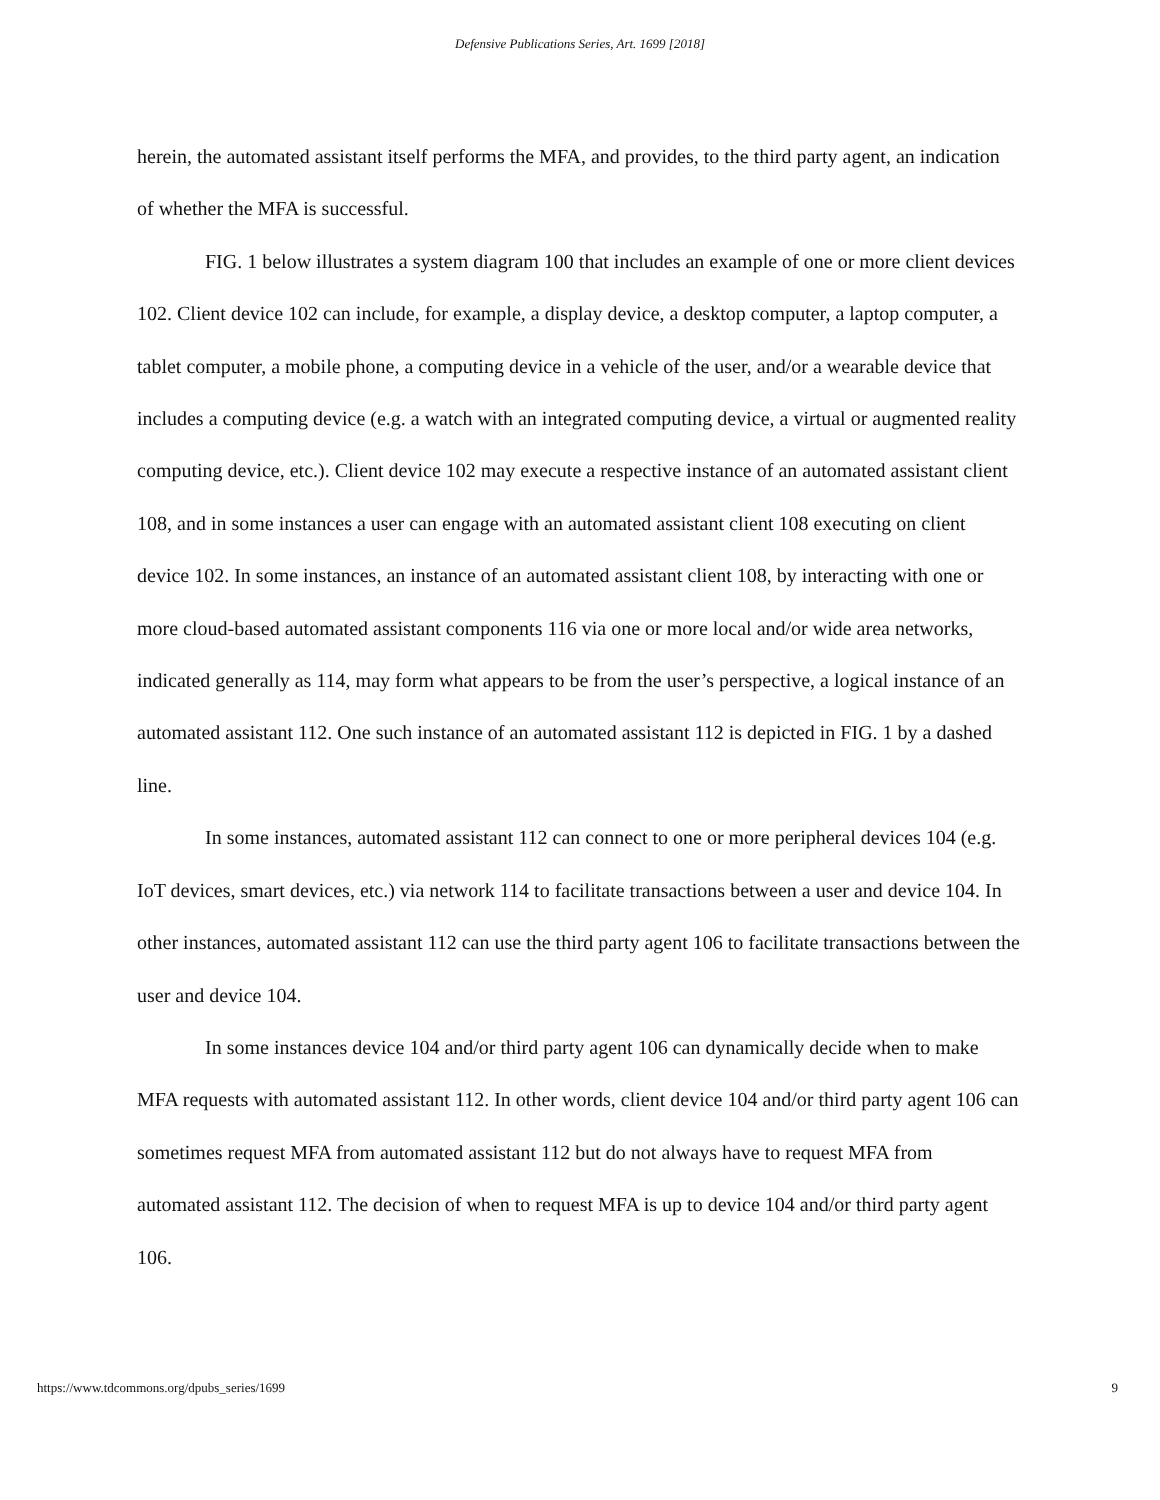Defensive Publications Series, Art. 1699 [2018]
herein, the automated assistant itself performs the MFA, and provides, to the third party agent, an indication of whether the MFA is successful.
FIG. 1 below illustrates a system diagram 100 that includes an example of one or more client devices 102. Client device 102 can include, for example, a display device, a desktop computer, a laptop computer, a tablet computer, a mobile phone, a computing device in a vehicle of the user, and/or a wearable device that includes a computing device (e.g. a watch with an integrated computing device, a virtual or augmented reality computing device, etc.). Client device 102 may execute a respective instance of an automated assistant client 108, and in some instances a user can engage with an automated assistant client 108 executing on client device 102. In some instances, an instance of an automated assistant client 108, by interacting with one or more cloud-based automated assistant components 116 via one or more local and/or wide area networks, indicated generally as 114, may form what appears to be from the user’s perspective, a logical instance of an automated assistant 112. One such instance of an automated assistant 112 is depicted in FIG. 1 by a dashed line.
In some instances, automated assistant 112 can connect to one or more peripheral devices 104 (e.g. IoT devices, smart devices, etc.) via network 114 to facilitate transactions between a user and device 104. In other instances, automated assistant 112 can use the third party agent 106 to facilitate transactions between the user and device 104.
In some instances device 104 and/or third party agent 106 can dynamically decide when to make MFA requests with automated assistant 112. In other words, client device 104 and/or third party agent 106 can sometimes request MFA from automated assistant 112 but do not always have to request MFA from automated assistant 112. The decision of when to request MFA is up to device 104 and/or third party agent 106.
https://www.tdcommons.org/dpubs_series/1699 9